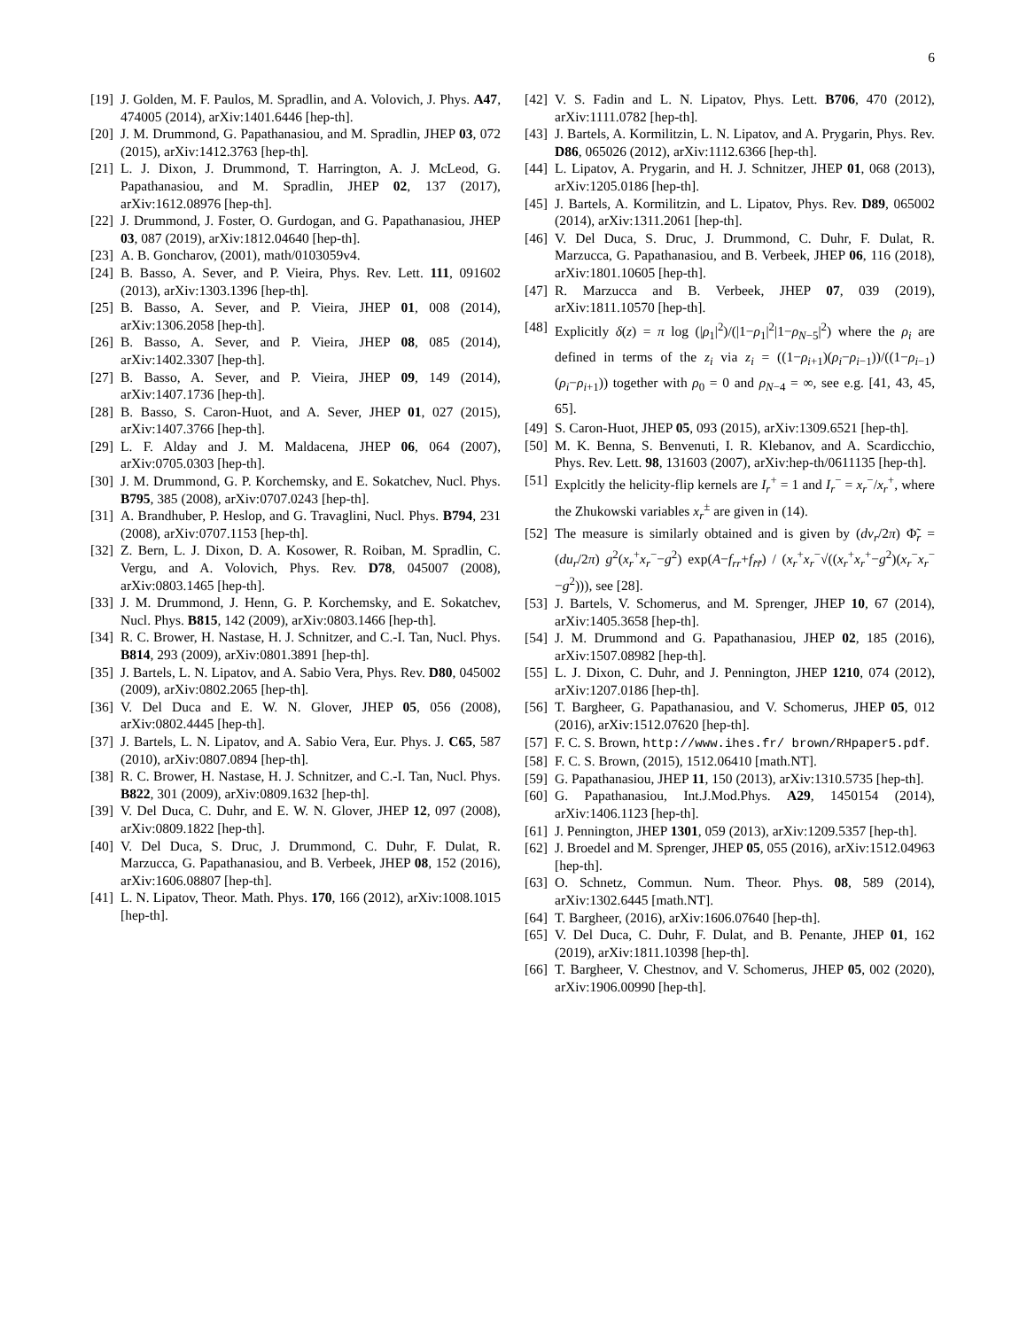6
[19] J. Golden, M. F. Paulos, M. Spradlin, and A. Volovich, J. Phys. A47, 474005 (2014), arXiv:1401.6446 [hep-th].
[20] J. M. Drummond, G. Papathanasiou, and M. Spradlin, JHEP 03, 072 (2015), arXiv:1412.3763 [hep-th].
[21] L. J. Dixon, J. Drummond, T. Harrington, A. J. McLeod, G. Papathanasiou, and M. Spradlin, JHEP 02, 137 (2017), arXiv:1612.08976 [hep-th].
[22] J. Drummond, J. Foster, O. Gurdogan, and G. Papathanasiou, JHEP 03, 087 (2019), arXiv:1812.04640 [hep-th].
[23] A. B. Goncharov, (2001), math/0103059v4.
[24] B. Basso, A. Sever, and P. Vieira, Phys. Rev. Lett. 111, 091602 (2013), arXiv:1303.1396 [hep-th].
[25] B. Basso, A. Sever, and P. Vieira, JHEP 01, 008 (2014), arXiv:1306.2058 [hep-th].
[26] B. Basso, A. Sever, and P. Vieira, JHEP 08, 085 (2014), arXiv:1402.3307 [hep-th].
[27] B. Basso, A. Sever, and P. Vieira, JHEP 09, 149 (2014), arXiv:1407.1736 [hep-th].
[28] B. Basso, S. Caron-Huot, and A. Sever, JHEP 01, 027 (2015), arXiv:1407.3766 [hep-th].
[29] L. F. Alday and J. M. Maldacena, JHEP 06, 064 (2007), arXiv:0705.0303 [hep-th].
[30] J. M. Drummond, G. P. Korchemsky, and E. Sokatchev, Nucl. Phys. B795, 385 (2008), arXiv:0707.0243 [hep-th].
[31] A. Brandhuber, P. Heslop, and G. Travaglini, Nucl. Phys. B794, 231 (2008), arXiv:0707.1153 [hep-th].
[32] Z. Bern, L. J. Dixon, D. A. Kosower, R. Roiban, M. Spradlin, C. Vergu, and A. Volovich, Phys. Rev. D78, 045007 (2008), arXiv:0803.1465 [hep-th].
[33] J. M. Drummond, J. Henn, G. P. Korchemsky, and E. Sokatchev, Nucl. Phys. B815, 142 (2009), arXiv:0803.1466 [hep-th].
[34] R. C. Brower, H. Nastase, H. J. Schnitzer, and C.-I. Tan, Nucl. Phys. B814, 293 (2009), arXiv:0801.3891 [hep-th].
[35] J. Bartels, L. N. Lipatov, and A. Sabio Vera, Phys. Rev. D80, 045002 (2009), arXiv:0802.2065 [hep-th].
[36] V. Del Duca and E. W. N. Glover, JHEP 05, 056 (2008), arXiv:0802.4445 [hep-th].
[37] J. Bartels, L. N. Lipatov, and A. Sabio Vera, Eur. Phys. J. C65, 587 (2010), arXiv:0807.0894 [hep-th].
[38] R. C. Brower, H. Nastase, H. J. Schnitzer, and C.-I. Tan, Nucl. Phys. B822, 301 (2009), arXiv:0809.1632 [hep-th].
[39] V. Del Duca, C. Duhr, and E. W. N. Glover, JHEP 12, 097 (2008), arXiv:0809.1822 [hep-th].
[40] V. Del Duca, S. Druc, J. Drummond, C. Duhr, F. Dulat, R. Marzucca, G. Papathanasiou, and B. Verbeek, JHEP 08, 152 (2016), arXiv:1606.08807 [hep-th].
[41] L. N. Lipatov, Theor. Math. Phys. 170, 166 (2012), arXiv:1008.1015 [hep-th].
[42] V. S. Fadin and L. N. Lipatov, Phys. Lett. B706, 470 (2012), arXiv:1111.0782 [hep-th].
[43] J. Bartels, A. Kormilitzin, L. N. Lipatov, and A. Prygarin, Phys. Rev. D86, 065026 (2012), arXiv:1112.6366 [hep-th].
[44] L. Lipatov, A. Prygarin, and H. J. Schnitzer, JHEP 01, 068 (2013), arXiv:1205.0186 [hep-th].
[45] J. Bartels, A. Kormilitzin, and L. Lipatov, Phys. Rev. D89, 065002 (2014), arXiv:1311.2061 [hep-th].
[46] V. Del Duca, S. Druc, J. Drummond, C. Duhr, F. Dulat, R. Marzucca, G. Papathanasiou, and B. Verbeek, JHEP 06, 116 (2018), arXiv:1801.10605 [hep-th].
[47] R. Marzucca and B. Verbeek, JHEP 07, 039 (2019), arXiv:1811.10570 [hep-th].
[48] Explicitly δ(z) = π log (|ρ<sub>1</sub>|<sup>2</sup>)/(|1−ρ<sub>1</sub>|<sup>2</sup>|1−ρ<sub>N−5</sub>|<sup>2</sup>) where the ρ<sub>i</sub> are defined in terms of the z<sub>i</sub> via z<sub>i</sub> = ((1−ρ<sub>i+1</sub>)(ρ<sub>i</sub>−ρ<sub>i−1</sub>))/((1−ρ<sub>i−1</sub>)(ρ<sub>i</sub>−ρ<sub>i+1</sub>)) together with ρ<sub>0</sub> = 0 and ρ<sub>N−4</sub> = ∞, see e.g. [41, 43, 45, 65].
[49] S. Caron-Huot, JHEP 05, 093 (2015), arXiv:1309.6521 [hep-th].
[50] M. K. Benna, S. Benvenuti, I. R. Klebanov, and A. Scardicchio, Phys. Rev. Lett. 98, 131603 (2007), arXiv:hep-th/0611135 [hep-th].
[51] Explcitly the helicity-flip kernels are I<sub>r</sub><sup>+</sup> = 1 and I<sub>r</sub><sup>−</sup> = x<sub>r</sub><sup>−</sup>/x<sub>r</sub><sup>+</sup>, where the Zhukowski variables x<sub>r</sub><sup>±</sup> are given in (14).
[52] The measure is similarly obtained and is given by (dν<sub>r</sub>/2π) Φ̃<sub>r</sub> = (du<sub>r</sub>/2π) g<sup>2</sup>(x<sub>r</sub><sup>+</sup>x<sub>r</sub><sup>−</sup>−g<sup>2</sup>) exp(A−f<sub>rr</sub>+f<sub>r̃r̃</sub>) / (x<sub>r</sub><sup>+</sup>x<sub>r</sub><sup>−</sup>√((x<sub>r</sub><sup>+</sup>x<sub>r</sub><sup>+</sup>−g<sup>2</sup>)(x<sub>r</sub><sup>−</sup>x<sub>r</sub><sup>−</sup>−g<sup>2</sup>))), see [28].
[53] J. Bartels, V. Schomerus, and M. Sprenger, JHEP 10, 67 (2014), arXiv:1405.3658 [hep-th].
[54] J. M. Drummond and G. Papathanasiou, JHEP 02, 185 (2016), arXiv:1507.08982 [hep-th].
[55] L. J. Dixon, C. Duhr, and J. Pennington, JHEP 1210, 074 (2012), arXiv:1207.0186 [hep-th].
[56] T. Bargheer, G. Papathanasiou, and V. Schomerus, JHEP 05, 012 (2016), arXiv:1512.07620 [hep-th].
[57] F. C. S. Brown, http://www.ihes.fr/ brown/RHpaper5.pdf.
[58] F. C. S. Brown, (2015), 1512.06410 [math.NT].
[59] G. Papathanasiou, JHEP 11, 150 (2013), arXiv:1310.5735 [hep-th].
[60] G. Papathanasiou, Int.J.Mod.Phys. A29, 1450154 (2014), arXiv:1406.1123 [hep-th].
[61] J. Pennington, JHEP 1301, 059 (2013), arXiv:1209.5357 [hep-th].
[62] J. Broedel and M. Sprenger, JHEP 05, 055 (2016), arXiv:1512.04963 [hep-th].
[63] O. Schnetz, Commun. Num. Theor. Phys. 08, 589 (2014), arXiv:1302.6445 [math.NT].
[64] T. Bargheer, (2016), arXiv:1606.07640 [hep-th].
[65] V. Del Duca, C. Duhr, F. Dulat, and B. Penante, JHEP 01, 162 (2019), arXiv:1811.10398 [hep-th].
[66] T. Bargheer, V. Chestnov, and V. Schomerus, JHEP 05, 002 (2020), arXiv:1906.00990 [hep-th].